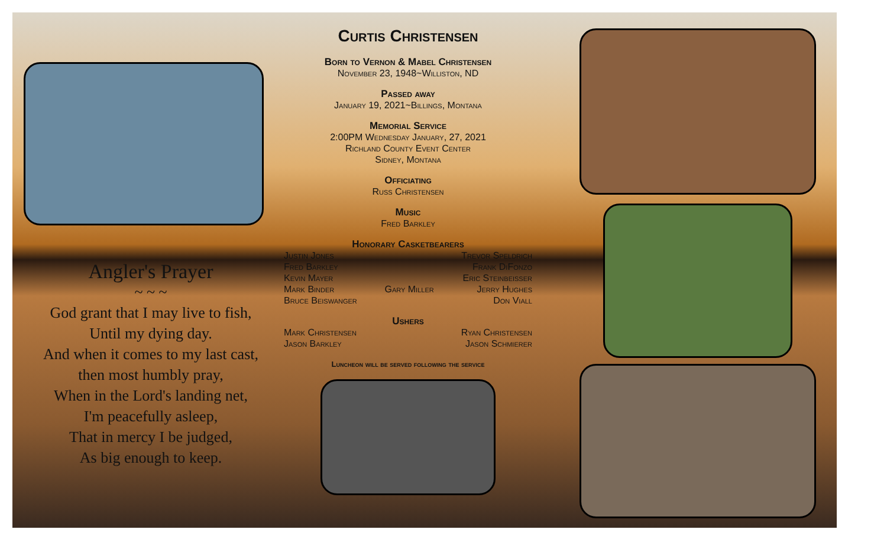Angler's Prayer
~ ~ ~
God grant that I may live to fish,
Until my dying day.
And when it comes to my last cast,
then most humbly pray,
When in the Lord's landing net,
I'm peacefully asleep,
That in mercy I be judged,
As big enough to keep.
Curtis Christensen
Born to Vernon & Mabel Christensen
November 23, 1948~Williston, ND
Passed away
January 19, 2021~Billings, Montana
Memorial Service
2:00PM Wednesday January, 27, 2021
Richland County Event Center
Sidney, Montana
Officiating
Russ Christensen
Music
Fred Barkley
Honorary Casketbearers
Justin Jones
Fred Barkley
Kevin Mayer
Mark Binder
Bruce Beiswanger
Gary Miller Trevor Speldrich
Frank DiFonzo
Eric Steinbeisser
Jerry Hughes
Don Viall
Ushers
Mark Christensen
Jason Barkley
Ryan Christensen
Jason Schmierer
Luncheon will be served following the service